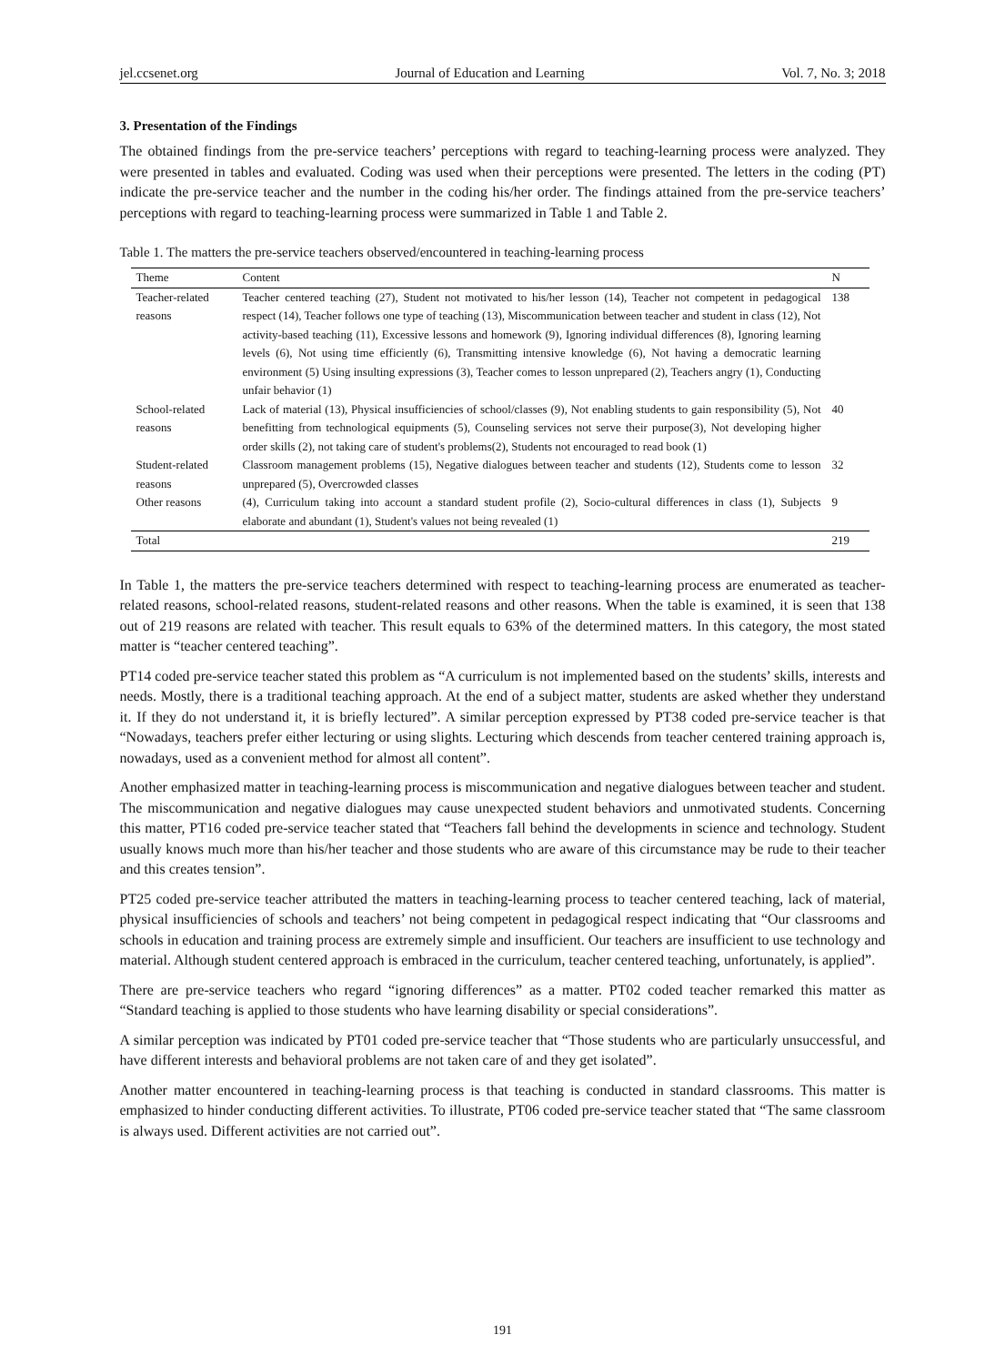jel.ccsenet.org Journal of Education and Learning Vol. 7, No. 3; 2018
3. Presentation of the Findings
The obtained findings from the pre-service teachers’ perceptions with regard to teaching-learning process were analyzed. They were presented in tables and evaluated. Coding was used when their perceptions were presented. The letters in the coding (PT) indicate the pre-service teacher and the number in the coding his/her order. The findings attained from the pre-service teachers’ perceptions with regard to teaching-learning process were summarized in Table 1 and Table 2.
Table 1. The matters the pre-service teachers observed/encountered in teaching-learning process
| Theme | Content | N |
| --- | --- | --- |
| Teacher-related reasons | Teacher centered teaching (27), Student not motivated to his/her lesson (14), Teacher not competent in pedagogical respect (14), Teacher follows one type of teaching (13), Miscommunication between teacher and student in class (12), Not activity-based teaching (11), Excessive lessons and homework (9), Ignoring individual differences (8), Ignoring learning levels (6), Not using time efficiently (6), Transmitting intensive knowledge (6), Not having a democratic learning environment (5) Using insulting expressions (3), Teacher comes to lesson unprepared (2), Teachers angry (1), Conducting unfair behavior (1) | 138 |
| School-related reasons | Lack of material (13), Physical insufficiencies of school/classes (9), Not enabling students to gain responsibility (5), Not benefitting from technological equipments (5), Counseling services not serve their purpose(3), Not developing higher order skills (2), not taking care of student's problems(2), Students not encouraged to read book (1) | 40 |
| Student-related reasons | Classroom management problems (15), Negative dialogues between teacher and students (12), Students come to lesson unprepared (5), Overcrowded classes | 32 |
| Other reasons | (4), Curriculum taking into account a standard student profile (2), Socio-cultural differences in class (1), Subjects elaborate and abundant (1), Student's values not being revealed (1) | 9 |
| Total | | 219 |
In Table 1, the matters the pre-service teachers determined with respect to teaching-learning process are enumerated as teacher-related reasons, school-related reasons, student-related reasons and other reasons. When the table is examined, it is seen that 138 out of 219 reasons are related with teacher. This result equals to 63% of the determined matters. In this category, the most stated matter is “teacher centered teaching”.
PT14 coded pre-service teacher stated this problem as “A curriculum is not implemented based on the students’ skills, interests and needs. Mostly, there is a traditional teaching approach. At the end of a subject matter, students are asked whether they understand it. If they do not understand it, it is briefly lectured”. A similar perception expressed by PT38 coded pre-service teacher is that “Nowadays, teachers prefer either lecturing or using slights. Lecturing which descends from teacher centered training approach is, nowadays, used as a convenient method for almost all content”.
Another emphasized matter in teaching-learning process is miscommunication and negative dialogues between teacher and student. The miscommunication and negative dialogues may cause unexpected student behaviors and unmotivated students. Concerning this matter, PT16 coded pre-service teacher stated that “Teachers fall behind the developments in science and technology. Student usually knows much more than his/her teacher and those students who are aware of this circumstance may be rude to their teacher and this creates tension”.
PT25 coded pre-service teacher attributed the matters in teaching-learning process to teacher centered teaching, lack of material, physical insufficiencies of schools and teachers’ not being competent in pedagogical respect indicating that “Our classrooms and schools in education and training process are extremely simple and insufficient. Our teachers are insufficient to use technology and material. Although student centered approach is embraced in the curriculum, teacher centered teaching, unfortunately, is applied”.
There are pre-service teachers who regard “ignoring differences” as a matter. PT02 coded teacher remarked this matter as “Standard teaching is applied to those students who have learning disability or special considerations”.
A similar perception was indicated by PT01 coded pre-service teacher that “Those students who are particularly unsuccessful, and have different interests and behavioral problems are not taken care of and they get isolated”.
Another matter encountered in teaching-learning process is that teaching is conducted in standard classrooms. This matter is emphasized to hinder conducting different activities. To illustrate, PT06 coded pre-service teacher stated that “The same classroom is always used. Different activities are not carried out”.
191